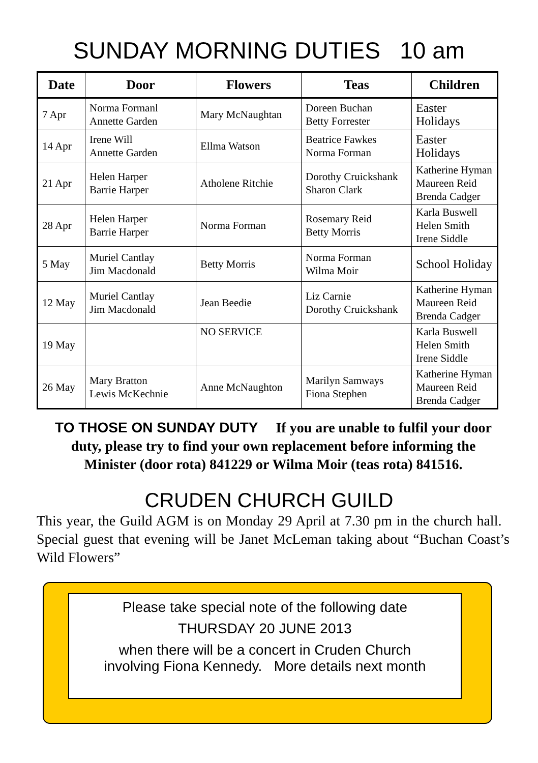SUNDAY MORNING DUTIES 10 am
| Date | Door | Flowers | Teas | Children |
| --- | --- | --- | --- | --- |
| 7 Apr | Norma Formanl Annette Garden | Mary McNaughtan | Doreen Buchan Betty Forrester | Easter Holidays |
| 14 Apr | Irene Will Annette Garden | Ellma Watson | Beatrice Fawkes Norma Forman | Easter Holidays |
| 21 Apr | Helen Harper Barrie Harper | Atholene Ritchie | Dorothy Cruickshank Sharon Clark | Katherine Hyman Maureen Reid Brenda Cadger |
| 28 Apr | Helen Harper Barrie Harper | Norma Forman | Rosemary Reid Betty Morris | Karla Buswell Helen Smith Irene Siddle |
| 5 May | Muriel Cantlay Jim Macdonald | Betty Morris | Norma Forman Wilma Moir | School Holiday |
| 12 May | Muriel Cantlay Jim Macdonald | Jean Beedie | Liz Carnie Dorothy Cruickshank | Katherine Hyman Maureen Reid Brenda Cadger |
| 19 May | | NO SERVICE | | Karla Buswell Helen Smith Irene Siddle |
| 26 May | Mary Bratton Lewis McKechnie | Anne McNaughton | Marilyn Samways Fiona Stephen | Katherine Hyman Maureen Reid Brenda Cadger |
TO THOSE ON SUNDAY DUTY If you are unable to fulfil your door duty, please try to find your own replacement before informing the Minister (door rota) 841229 or Wilma Moir (teas rota) 841516.
CRUDEN CHURCH GUILD
This year, the Guild AGM is on Monday 29 April at 7.30 pm in the church hall. Special guest that evening will be Janet McLeman taking about “Buchan Coast’s Wild Flowers”
Please take special note of the following date
THURSDAY 20 JUNE 2013
when there will be a concert in Cruden Church
involving Fiona Kennedy. More details next month